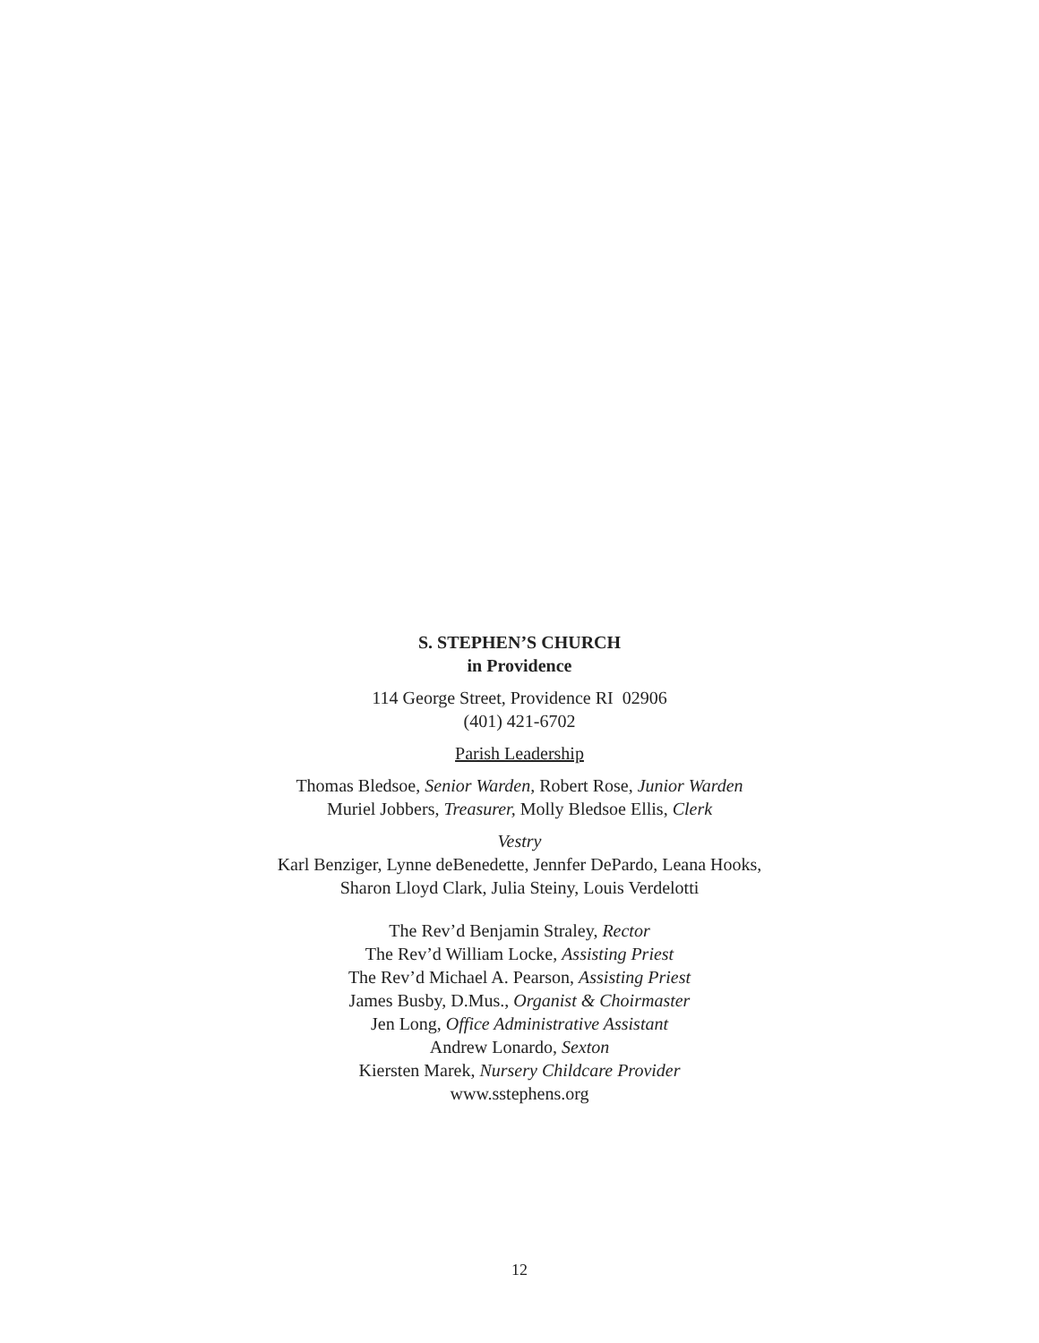S. STEPHEN’S CHURCH
in Providence
114 George Street, Providence RI 02906
(401) 421-6702
Parish Leadership
Thomas Bledsoe, Senior Warden, Robert Rose, Junior Warden
Muriel Jobbers, Treasurer, Molly Bledsoe Ellis, Clerk
Vestry
Karl Benziger, Lynne deBenedette, Jennfer DePardo, Leana Hooks,
Sharon Lloyd Clark, Julia Steiny, Louis Verdelotti
The Rev’d Benjamin Straley, Rector
The Rev’d William Locke, Assisting Priest
The Rev’d Michael A. Pearson, Assisting Priest
James Busby, D.Mus., Organist & Choirmaster
Jen Long, Office Administrative Assistant
Andrew Lonardo, Sexton
Kiersten Marek, Nursery Childcare Provider
www.sstephens.org
12